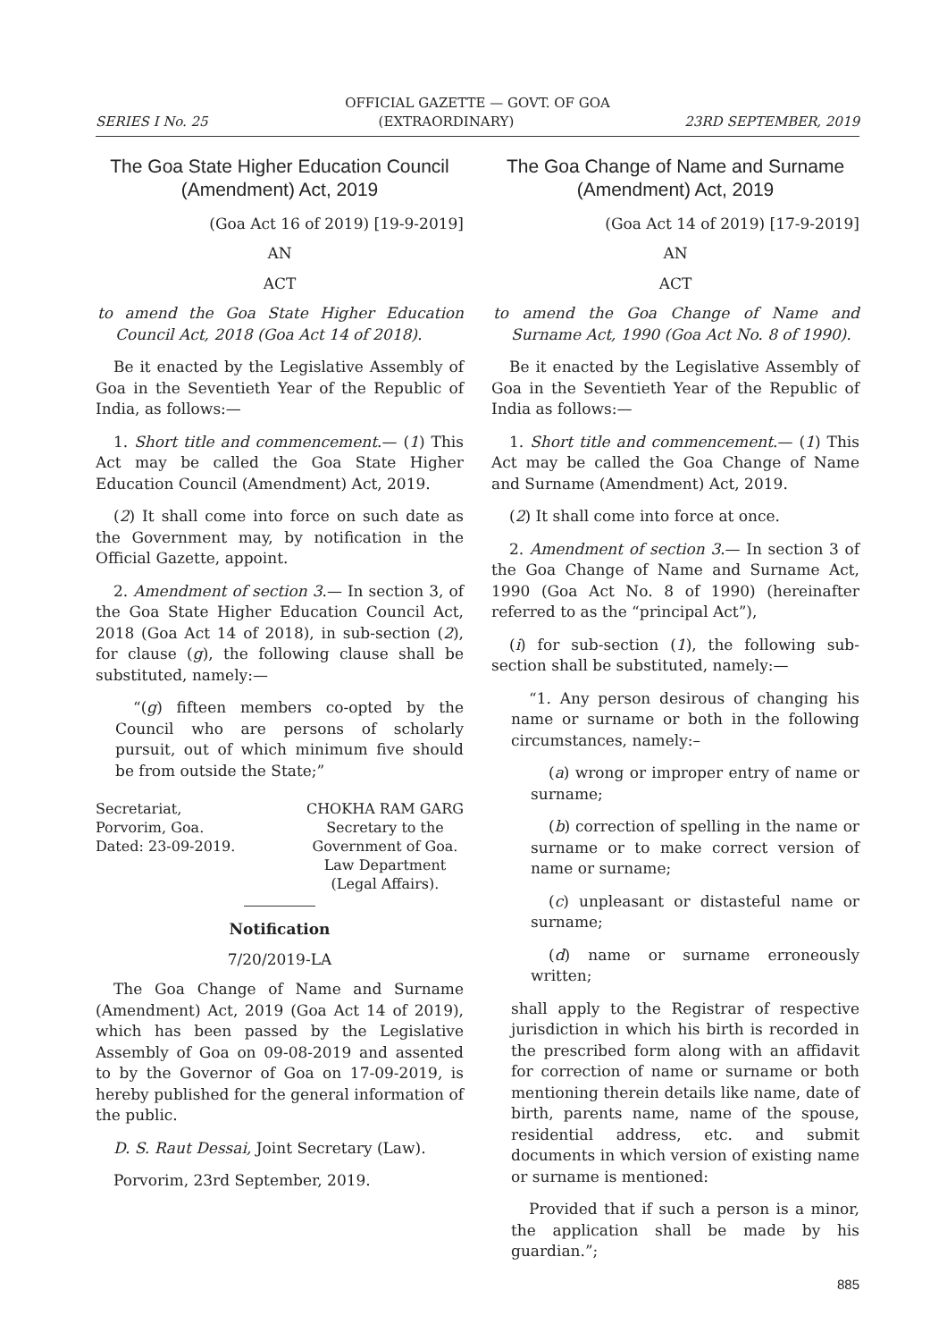OFFICIAL GAZETTE — GOVT. OF GOA
SERIES I No. 25 (EXTRAORDINARY) 23RD SEPTEMBER, 2019
The Goa State Higher Education Council (Amendment) Act, 2019
(Goa Act 16 of 2019) [19-9-2019]
AN
ACT
to amend the Goa State Higher Education Council Act, 2018 (Goa Act 14 of 2018).
Be it enacted by the Legislative Assembly of Goa in the Seventieth Year of the Republic of India, as follows:—
1. Short title and commencement.— (1) This Act may be called the Goa State Higher Education Council (Amendment) Act, 2019.
(2) It shall come into force on such date as the Government may, by notification in the Official Gazette, appoint.
2. Amendment of section 3.— In section 3, of the Goa State Higher Education Council Act, 2018 (Goa Act 14 of 2018), in sub-section (2), for clause (g), the following clause shall be substituted, namely:—
“(g) fifteen members co-opted by the Council who are persons of scholarly pursuit, out of which minimum five should be from outside the State;”
Secretariat,
Porvorim, Goa.
Dated: 23-09-2019.
CHOKHA RAM GARG
Secretary to the
Government of Goa.
Law Department
(Legal Affairs).
Notification
7/20/2019-LA
The Goa Change of Name and Surname (Amendment) Act, 2019 (Goa Act 14 of 2019), which has been passed by the Legislative Assembly of Goa on 09-08-2019 and assented to by the Governor of Goa on 17-09-2019, is hereby published for the general information of the public.
D. S. Raut Dessai, Joint Secretary (Law).
Porvorim, 23rd September, 2019.
The Goa Change of Name and Surname (Amendment) Act, 2019
(Goa Act 14 of 2019) [17-9-2019]
AN
ACT
to amend the Goa Change of Name and Surname Act, 1990 (Goa Act No. 8 of 1990).
Be it enacted by the Legislative Assembly of Goa in the Seventieth Year of the Republic of India as follows:—
1. Short title and commencement.— (1) This Act may be called the Goa Change of Name and Surname (Amendment) Act, 2019.
(2) It shall come into force at once.
2. Amendment of section 3.— In section 3 of the Goa Change of Name and Surname Act, 1990 (Goa Act No. 8 of 1990) (hereinafter referred to as the “principal Act”),
(i) for sub-section (1), the following sub-section shall be substituted, namely:—
“1. Any person desirous of changing his name or surname or both in the following circumstances, namely:–
(a) wrong or improper entry of name or surname;
(b) correction of spelling in the name or surname or to make correct version of name or surname;
(c) unpleasant or distasteful name or surname;
(d) name or surname erroneously written;
shall apply to the Registrar of respective jurisdiction in which his birth is recorded in the prescribed form along with an affidavit for correction of name or surname or both mentioning therein details like name, date of birth, parents name, name of the spouse, residential address, etc. and submit documents in which version of existing name or surname is mentioned:
Provided that if such a person is a minor, the application shall be made by his guardian.”;
885